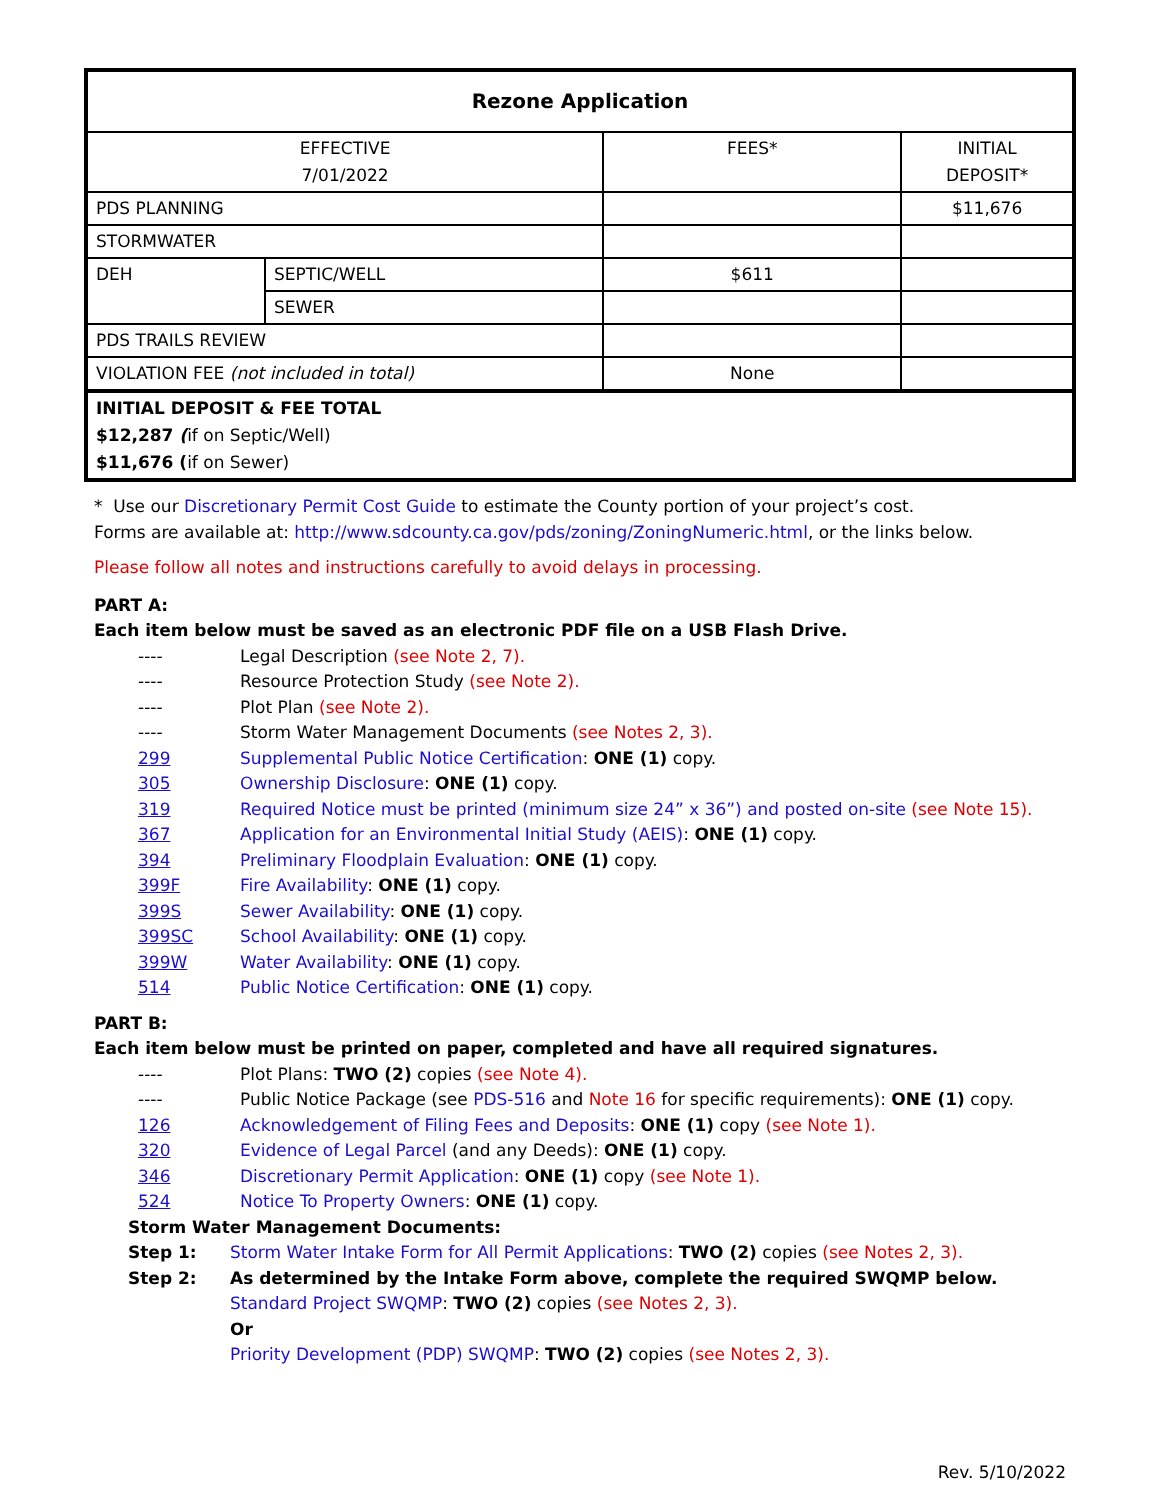| Rezone Application | | | |
| --- | --- | --- | --- |
| EFFECTIVE 7/01/2022 | | FEES* | INITIAL DEPOSIT* |
| PDS PLANNING | | | $11,676 |
| STORMWATER | | | |
| DEH | SEPTIC/WELL | $611 | |
| | SEWER | | |
| PDS TRAILS REVIEW | | | |
| VIOLATION FEE (not included in total) | | None | |
| INITIAL DEPOSIT & FEE TOTAL $12,287 ( if on Septic/Well) $11,676 ( if on Sewer) | | | |
* Use our Discretionary Permit Cost Guide to estimate the County portion of your project’s cost.
Forms are available at: http://www.sdcounty.ca.gov/pds/zoning/ZoningNumeric.html, or the links below.
Please follow all notes and instructions carefully to avoid delays in processing.
PART A:
Each item below must be saved as an electronic PDF file on a USB Flash Drive.
---- Legal Description (see Note 2, 7).
---- Resource Protection Study (see Note 2).
---- Plot Plan (see Note 2).
---- Storm Water Management Documents (see Notes 2, 3).
299 Supplemental Public Notice Certification: ONE (1) copy.
305 Ownership Disclosure: ONE (1) copy.
319 Required Notice must be printed (minimum size 24” x 36”) and posted on-site (see Note 15).
367 Application for an Environmental Initial Study (AEIS): ONE (1) copy.
394 Preliminary Floodplain Evaluation: ONE (1) copy.
399F Fire Availability: ONE (1) copy.
399S Sewer Availability: ONE (1) copy.
399SC School Availability: ONE (1) copy.
399W Water Availability: ONE (1) copy.
514 Public Notice Certification: ONE (1) copy.
PART B:
Each item below must be printed on paper, completed and have all required signatures.
---- Plot Plans: TWO (2) copies (see Note 4).
---- Public Notice Package (see PDS-516 and Note 16 for specific requirements): ONE (1) copy.
126 Acknowledgement of Filing Fees and Deposits: ONE (1) copy (see Note 1).
320 Evidence of Legal Parcel (and any Deeds): ONE (1) copy.
346 Discretionary Permit Application: ONE (1) copy (see Note 1).
524 Notice To Property Owners: ONE (1) copy.
Storm Water Management Documents:
Step 1: Storm Water Intake Form for All Permit Applications: TWO (2) copies (see Notes 2, 3).
Step 2: As determined by the Intake Form above, complete the required SWQMP below.
Standard Project SWQMP: TWO (2) copies (see Notes 2, 3).
Or
Priority Development (PDP) SWQMP: TWO (2) copies (see Notes 2, 3).
Rev. 5/10/2022